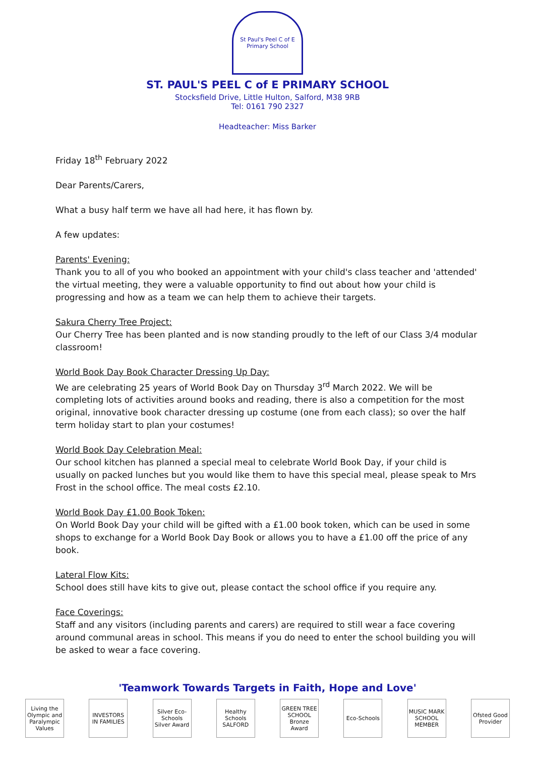St Paul's Peel C of E Primary School
ST. PAUL'S PEEL C of E PRIMARY SCHOOL
Stocksfield Drive, Little Hulton, Salford, M38 9RB
Tel: 0161 790 2327
Headteacher: Miss Barker
Friday 18<sup>th</sup> February 2022
Dear Parents/Carers,
What a busy half term we have all had here, it has flown by.
A few updates:
Parents' Evening:
Thank you to all of you who booked an appointment with your child's class teacher and 'attended' the virtual meeting, they were a valuable opportunity to find out about how your child is progressing and how as a team we can help them to achieve their targets.
Sakura Cherry Tree Project:
Our Cherry Tree has been planted and is now standing proudly to the left of our Class 3/4 modular classroom!
World Book Day Book Character Dressing Up Day:
We are celebrating 25 years of World Book Day on Thursday 3<sup>rd</sup> March 2022. We will be completing lots of activities around books and reading, there is also a competition for the most original, innovative book character dressing up costume (one from each class); so over the half term holiday start to plan your costumes!
World Book Day Celebration Meal:
Our school kitchen has planned a special meal to celebrate World Book Day, if your child is usually on packed lunches but you would like them to have this special meal, please speak to Mrs Frost in the school office. The meal costs £2.10.
World Book Day £1.00 Book Token:
On World Book Day your child will be gifted with a £1.00 book token, which can be used in some shops to exchange for a World Book Day Book or allows you to have a £1.00 off the price of any book.
Lateral Flow Kits:
School does still have kits to give out, please contact the school office if you require any.
Face Coverings:
Staff and any visitors (including parents and carers) are required to still wear a face covering around communal areas in school. This means if you do need to enter the school building you will be asked to wear a face covering.
'Teamwork Towards Targets in Faith, Hope and Love'
Living the Olympic and Paralympic Values
INVESTORS IN FAMILIES
Silver Eco-Schools Silver Award
Healthy Schools SALFORD
GREEN TREE SCHOOL Bronze Award
Eco-Schools MUSIC MARK SCHOOL MEMBER
Ofsted Good Provider